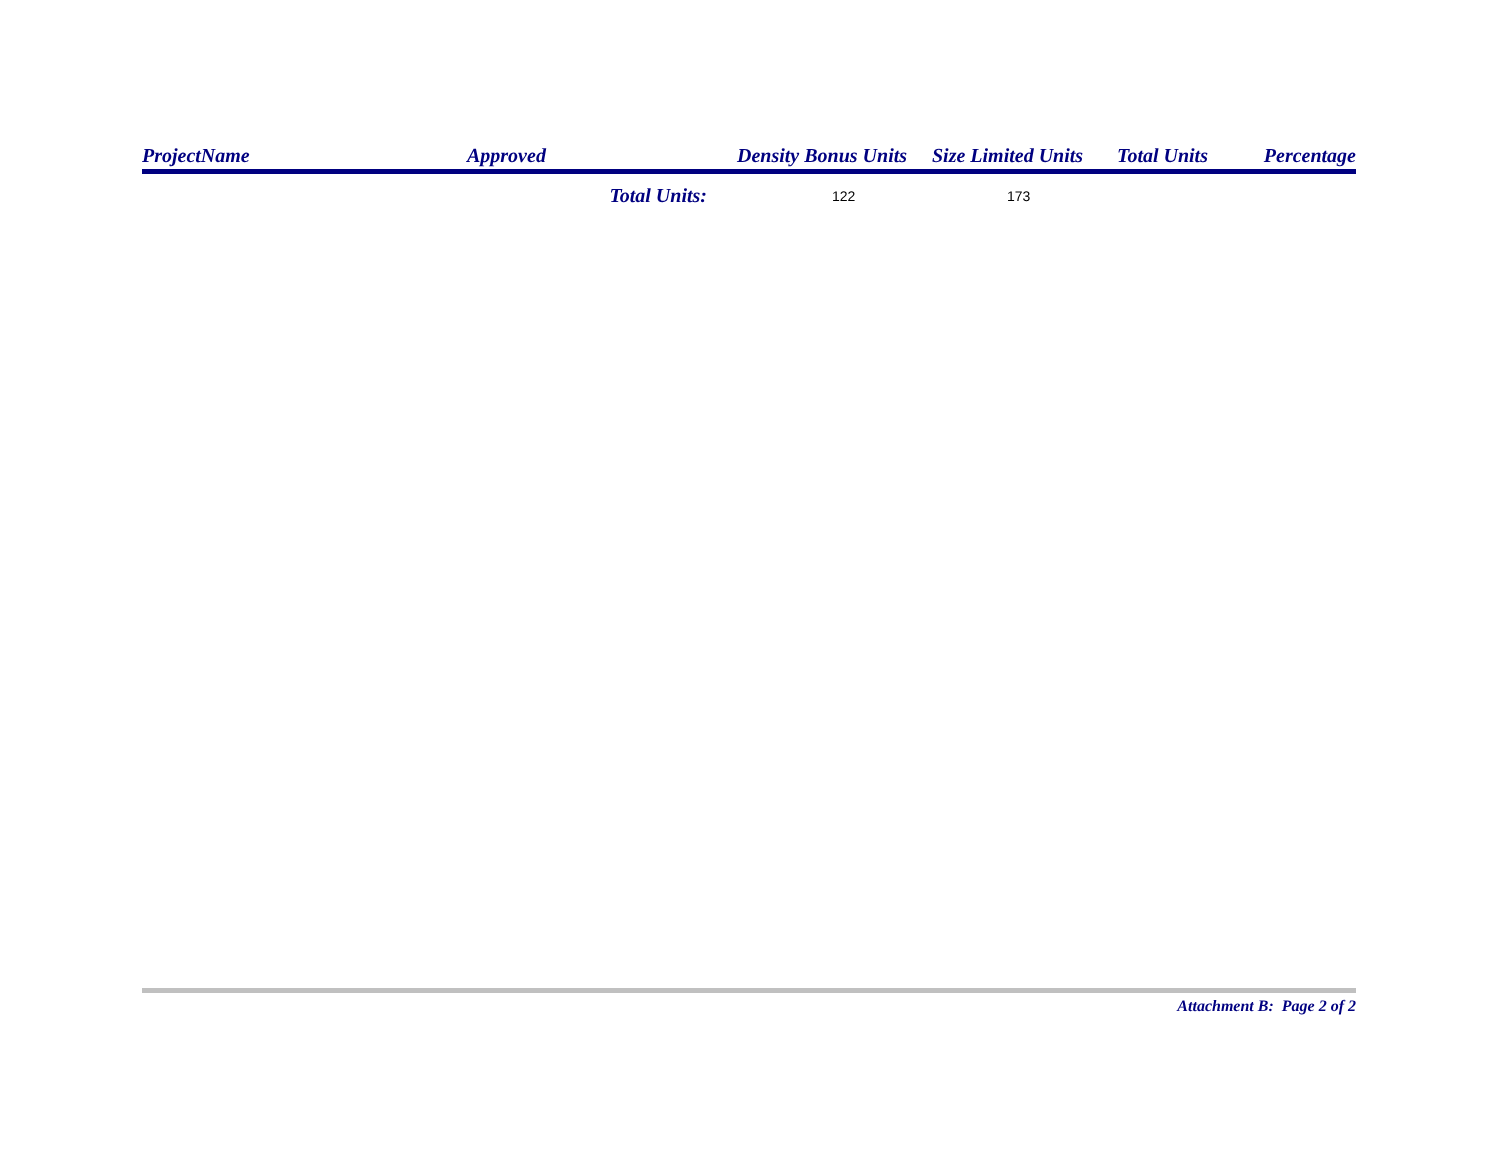| ProjectName | Approved | Density Bonus Units | Size Limited Units | Total Units | Percentage |
| --- | --- | --- | --- | --- | --- |
| | Total Units: | 122 | 173 | | |
Attachment B: Page 2 of 2